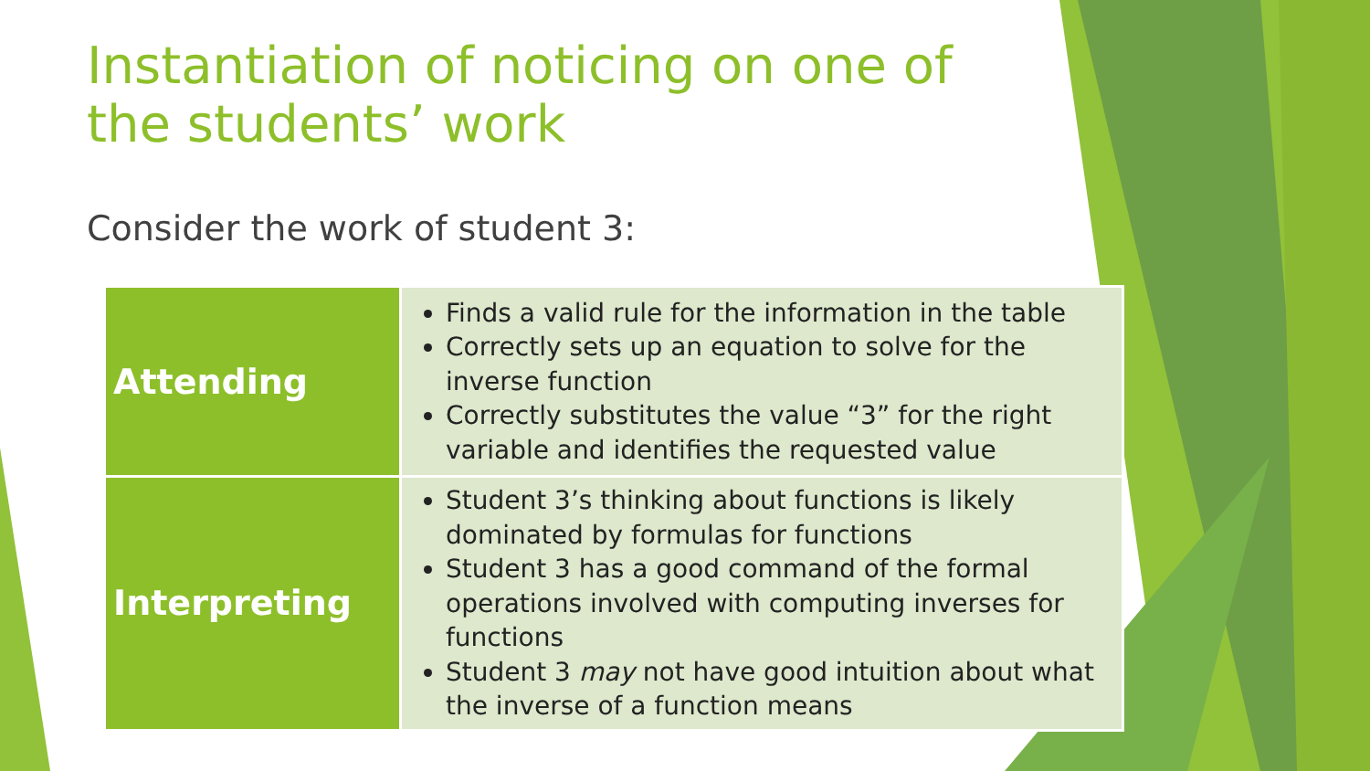Instantiation of noticing on one of the students’ work
Consider the work of student 3:
| Attending | Finds a valid rule for the information in the table Correctly sets up an equation to solve for the inverse function Correctly substitutes the value “3” for the right variable and identifies the requested value |
| Interpreting | Student 3’s thinking about functions is likely dominated by formulas for functions Student 3 has a good command of the formal operations involved with computing inverses for functions Student 3 may not have good intuition about what the inverse of a function means |